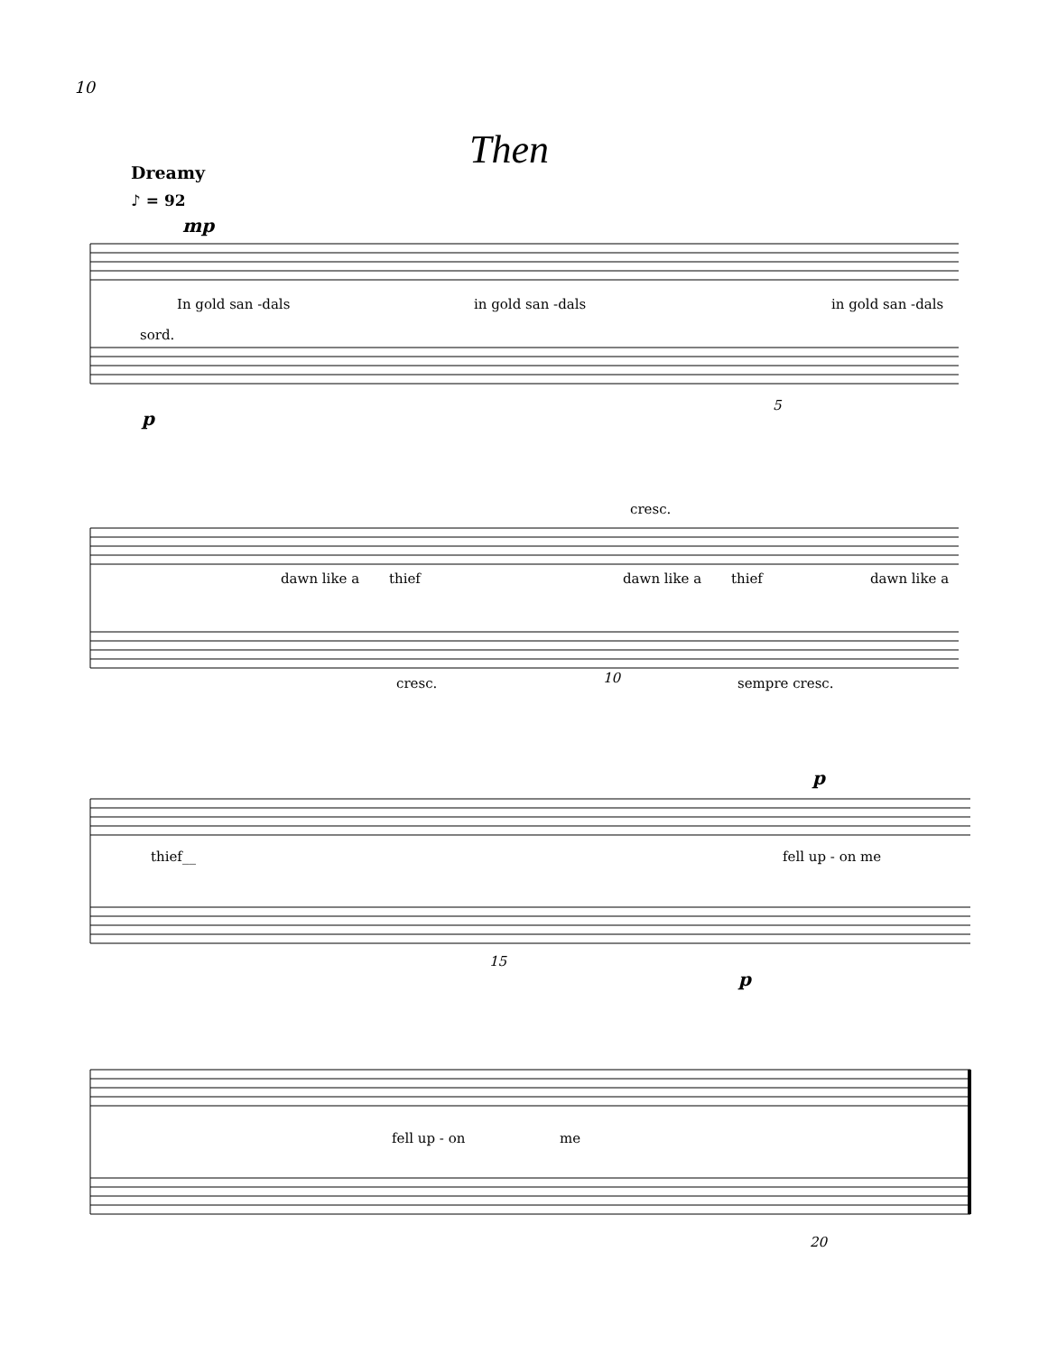10
Then
Dreamy
♪ = 92
mp
In gold san -dals in gold san -dals in gold san -dals
sord.
p
5
cresc.
dawn like a thief dawn like a thief dawn like a
cresc. 10 sempre cresc.
p
thief__ fell up - on me
15
p
fell up - on me
20